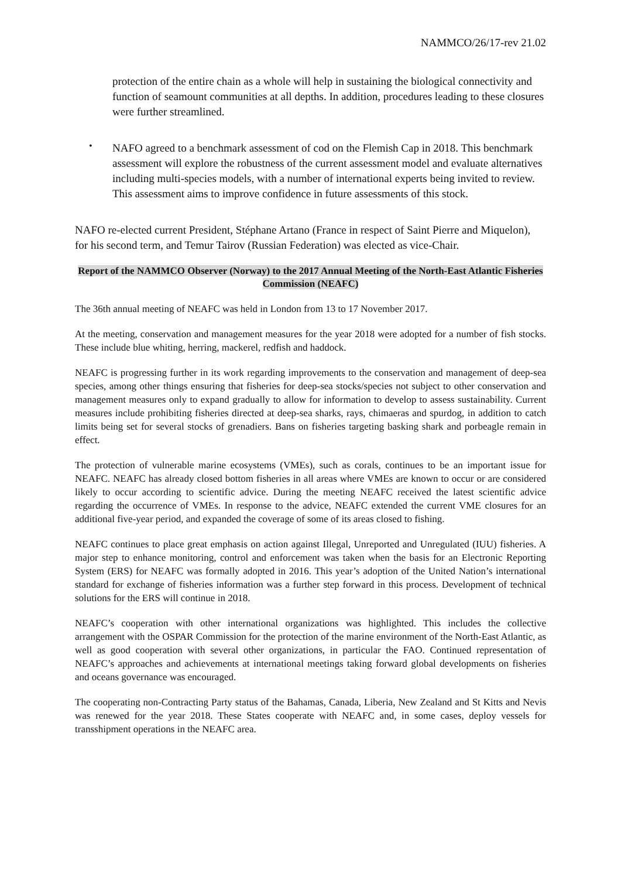NAMMCO/26/17-rev 21.02
protection of the entire chain as a whole will help in sustaining the biological connectivity and function of seamount communities at all depths. In addition, procedures leading to these closures were further streamlined.
•
NAFO agreed to a benchmark assessment of cod on the Flemish Cap in 2018. This benchmark assessment will explore the robustness of the current assessment model and evaluate alternatives including multi-species models, with a number of international experts being invited to review. This assessment aims to improve confidence in future assessments of this stock.
NAFO re-elected current President, Stéphane Artano (France in respect of Saint Pierre and Miquelon), for his second term, and Temur Tairov (Russian Federation) was elected as vice-Chair.
Report of the NAMMCO Observer (Norway) to the 2017 Annual Meeting of the North-East Atlantic Fisheries Commission (NEAFC)
The 36th annual meeting of NEAFC was held in London from 13 to 17 November 2017.
At the meeting, conservation and management measures for the year 2018 were adopted for a number of fish stocks. These include blue whiting, herring, mackerel, redfish and haddock.
NEAFC is progressing further in its work regarding improvements to the conservation and management of deep-sea species, among other things ensuring that fisheries for deep-sea stocks/species not subject to other conservation and management measures only to expand gradually to allow for information to develop to assess sustainability. Current measures include prohibiting fisheries directed at deep-sea sharks, rays, chimaeras and spurdog, in addition to catch limits being set for several stocks of grenadiers. Bans on fisheries targeting basking shark and porbeagle remain in effect.
The protection of vulnerable marine ecosystems (VMEs), such as corals, continues to be an important issue for NEAFC. NEAFC has already closed bottom fisheries in all areas where VMEs are known to occur or are considered likely to occur according to scientific advice. During the meeting NEAFC received the latest scientific advice regarding the occurrence of VMEs. In response to the advice, NEAFC extended the current VME closures for an additional five-year period, and expanded the coverage of some of its areas closed to fishing.
NEAFC continues to place great emphasis on action against Illegal, Unreported and Unregulated (IUU) fisheries. A major step to enhance monitoring, control and enforcement was taken when the basis for an Electronic Reporting System (ERS) for NEAFC was formally adopted in 2016. This year’s adoption of the United Nation’s international standard for exchange of fisheries information was a further step forward in this process. Development of technical solutions for the ERS will continue in 2018.
NEAFC’s cooperation with other international organizations was highlighted. This includes the collective arrangement with the OSPAR Commission for the protection of the marine environment of the North-East Atlantic, as well as good cooperation with several other organizations, in particular the FAO. Continued representation of NEAFC’s approaches and achievements at international meetings taking forward global developments on fisheries and oceans governance was encouraged.
The cooperating non-Contracting Party status of the Bahamas, Canada, Liberia, New Zealand and St Kitts and Nevis was renewed for the year 2018. These States cooperate with NEAFC and, in some cases, deploy vessels for transshipment operations in the NEAFC area.